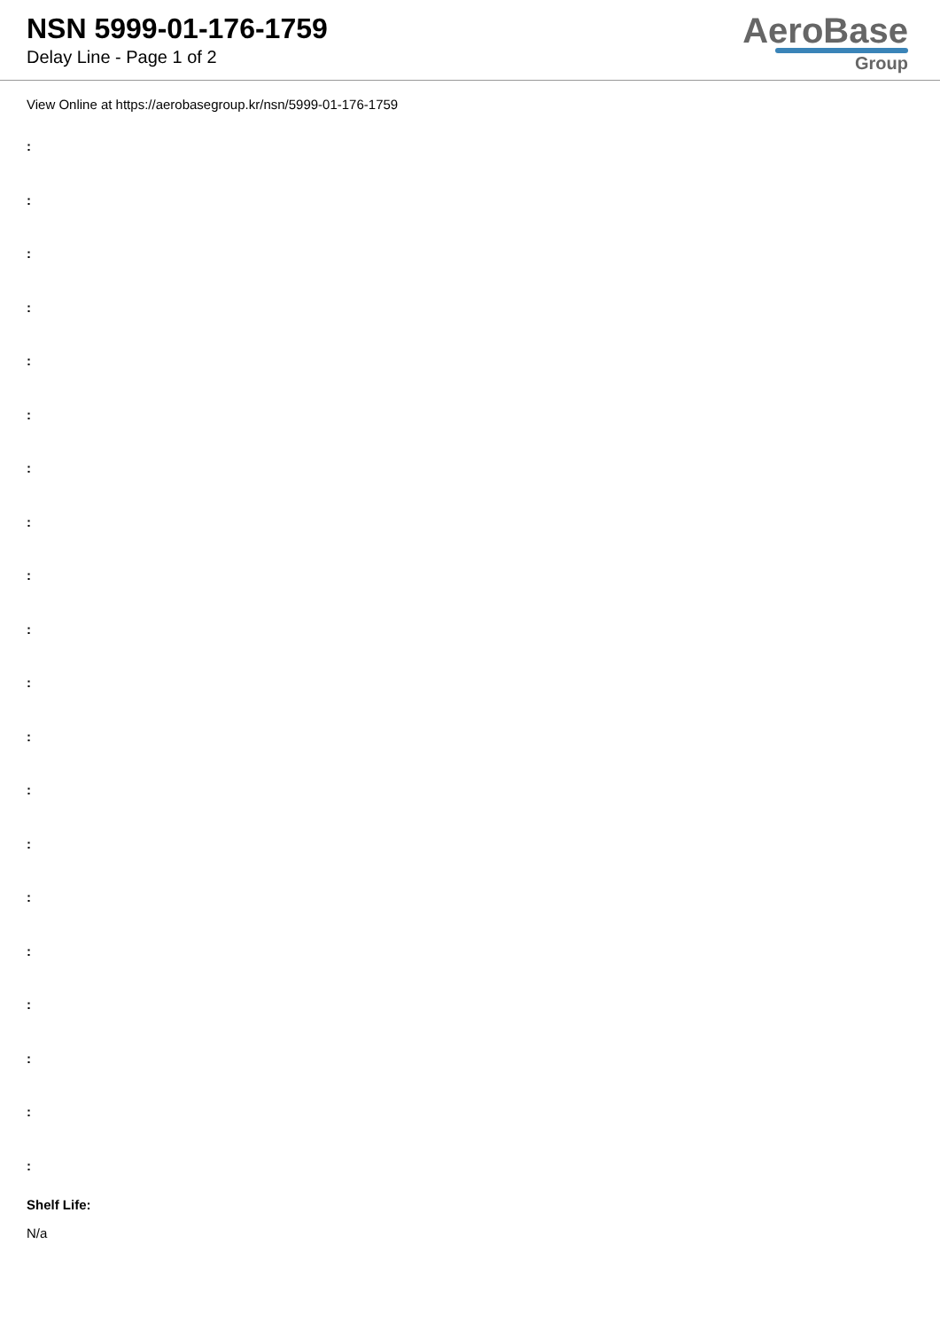NSN 5999-01-176-1759
Delay Line - Page 1 of 2
AeroBase
Group
View Online at https://aerobasegroup.kr/nsn/5999-01-176-1759
:
:
:
:
:
:
:
:
:
:
:
:
:
:
:
:
:
:
:
:
Shelf Life:
N/a